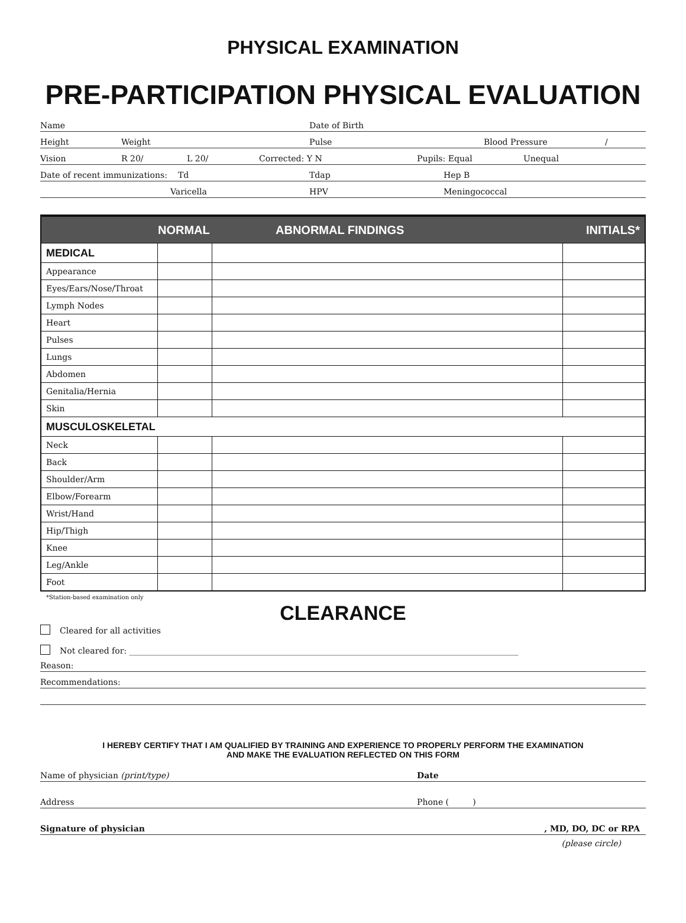PHYSICAL EXAMINATION
PRE-PARTICIPATION PHYSICAL EVALUATION
Name Date of Birth
Height Weight Pulse Blood Pressure /
Vision R 20/ L 20/ Corrected: Y N Pupils: Equal Unequal
Date of recent immunizations: Td Tdap Hep B
Varicella HPV Meningococcal
| | NORMAL | ABNORMAL FINDINGS | INITIALS* |
| --- | --- | --- | --- |
| MEDICAL | | | |
| Appearance | | | |
| Eyes/Ears/Nose/Throat | | | |
| Lymph Nodes | | | |
| Heart | | | |
| Pulses | | | |
| Lungs | | | |
| Abdomen | | | |
| Genitalia/Hernia | | | |
| Skin | | | |
| MUSCULOSKELETAL | | | |
| Neck | | | |
| Back | | | |
| Shoulder/Arm | | | |
| Elbow/Forearm | | | |
| Wrist/Hand | | | |
| Hip/Thigh | | | |
| Knee | | | |
| Leg/Ankle | | | |
| Foot | | | |
*Station-based examination only
CLEARANCE
Cleared for all activities
Not cleared for: ______________________________________________________________________________________________
Reason:
Recommendations:
I HEREBY CERTIFY THAT I AM QUALIFIED BY TRAINING AND EXPERIENCE TO PROPERLY PERFORM THE EXAMINATION
AND MAKE THE EVALUATION REFLECTED ON THIS FORM
Name of physician (print/type) Date
Address Phone ( )
Signature of physician, MD, DO, DC or RPA
(please circle)